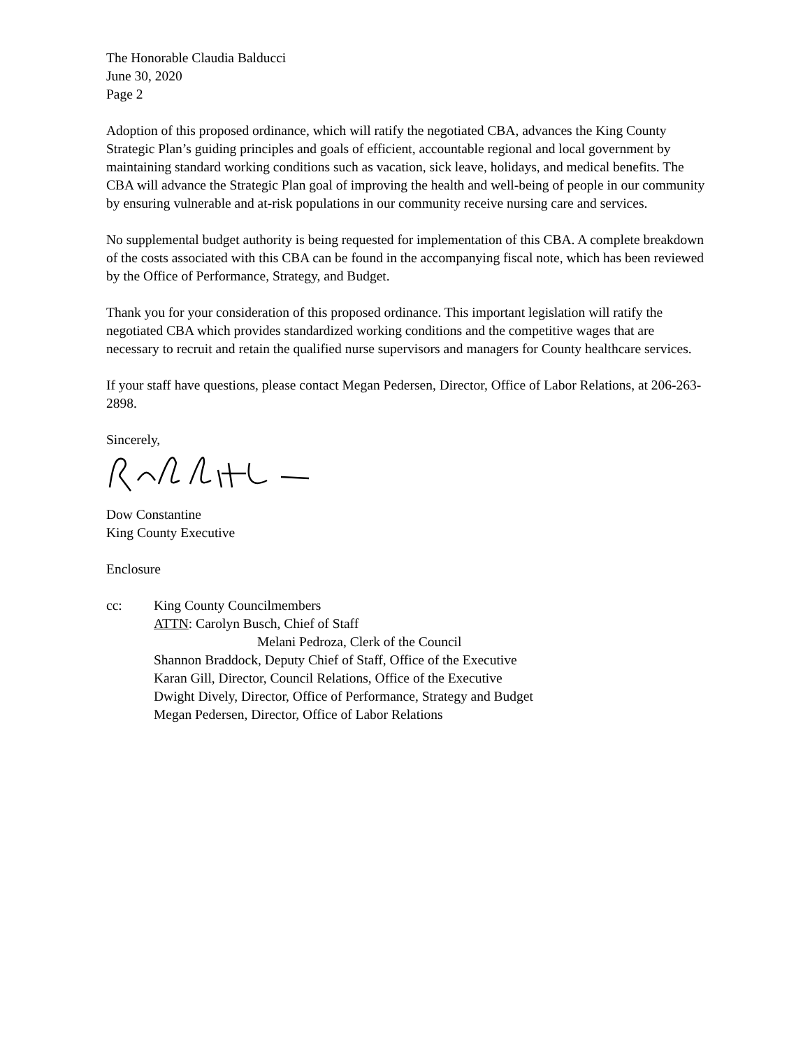The Honorable Claudia Balducci
June 30, 2020
Page 2
Adoption of this proposed ordinance, which will ratify the negotiated CBA, advances the King County Strategic Plan’s guiding principles and goals of efficient, accountable regional and local government by maintaining standard working conditions such as vacation, sick leave, holidays, and medical benefits. The CBA will advance the Strategic Plan goal of improving the health and well-being of people in our community by ensuring vulnerable and at-risk populations in our community receive nursing care and services.
No supplemental budget authority is being requested for implementation of this CBA. A complete breakdown of the costs associated with this CBA can be found in the accompanying fiscal note, which has been reviewed by the Office of Performance, Strategy, and Budget.
Thank you for your consideration of this proposed ordinance. This important legislation will ratify the negotiated CBA which provides standardized working conditions and the competitive wages that are necessary to recruit and retain the qualified nurse supervisors and managers for County healthcare services.
If your staff have questions, please contact Megan Pedersen, Director, Office of Labor Relations, at 206-263-2898.
Sincerely,
Dow Constantine
King County Executive
Enclosure
cc: King County Councilmembers
ATTN: Carolyn Busch, Chief of Staff
Melani Pedroza, Clerk of the Council
Shannon Braddock, Deputy Chief of Staff, Office of the Executive
Karan Gill, Director, Council Relations, Office of the Executive
Dwight Dively, Director, Office of Performance, Strategy and Budget
Megan Pedersen, Director, Office of Labor Relations